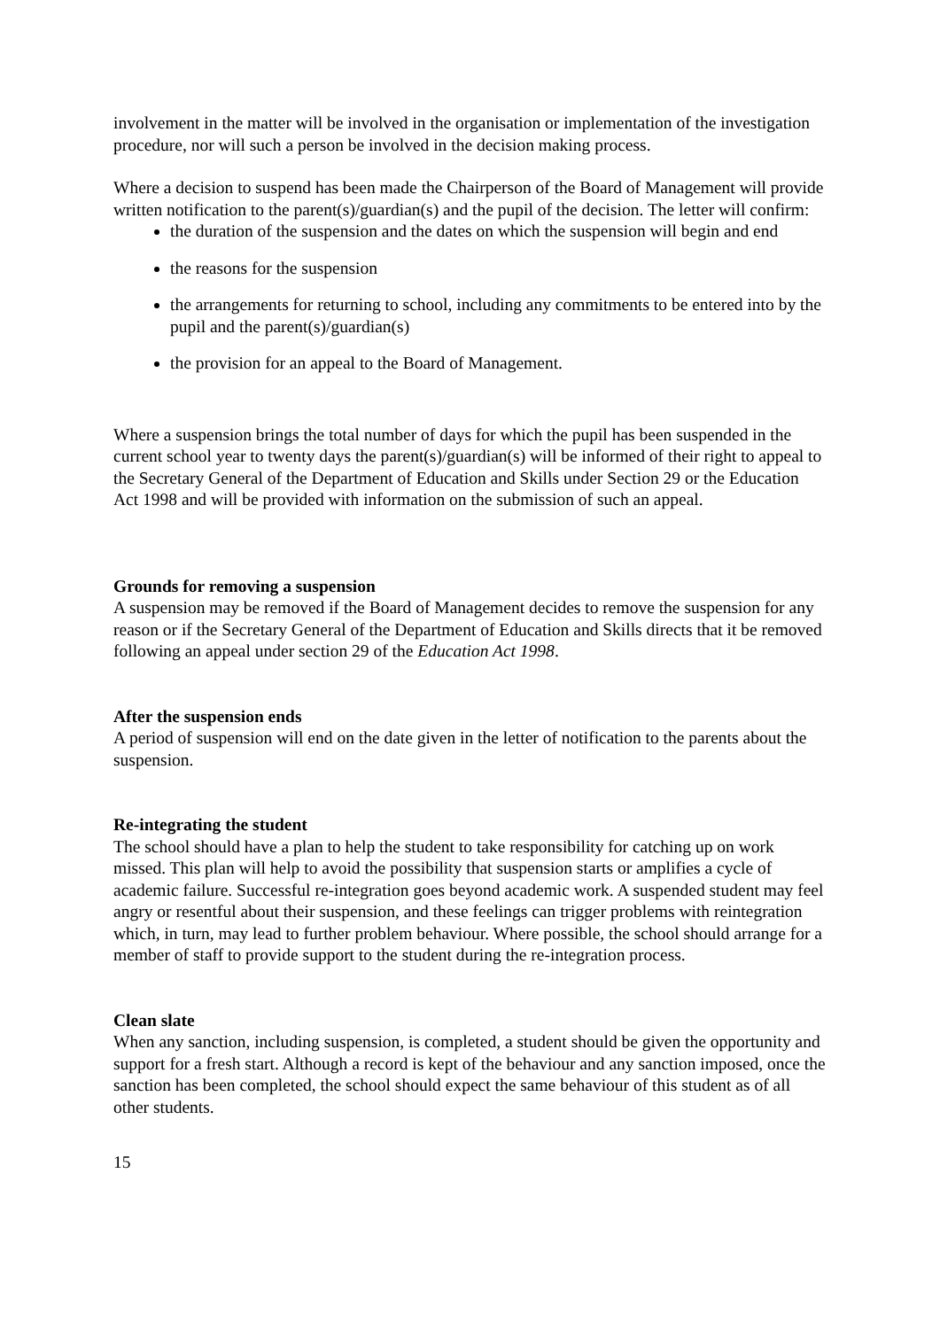involvement in the matter will be involved in the organisation or implementation of the investigation procedure, nor will such a person be involved in the decision making process.
Where a decision to suspend has been made the Chairperson of the Board of Management will provide written notification to the parent(s)/guardian(s) and the pupil of the decision. The letter will confirm:
the duration of the suspension and the dates on which the suspension will begin and end
the reasons for the suspension
the arrangements for returning to school, including any commitments to be entered into by the pupil and the parent(s)/guardian(s)
the provision for an appeal to the Board of Management.
Where a suspension brings the total number of days for which the pupil has been suspended in the current school year to twenty days the parent(s)/guardian(s) will be informed of their right to appeal to the Secretary General of the Department of Education and Skills under Section 29 or the Education Act 1998 and will be provided with information on the submission of such an appeal.
Grounds for removing a suspension
A suspension may be removed if the Board of Management decides to remove the suspension for any reason or if the Secretary General of the Department of Education and Skills directs that it be removed following an appeal under section 29 of the Education Act 1998.
After the suspension ends
A period of suspension will end on the date given in the letter of notification to the parents about the suspension.
Re-integrating the student
The school should have a plan to help the student to take responsibility for catching up on work missed. This plan will help to avoid the possibility that suspension starts or amplifies a cycle of academic failure. Successful re-integration goes beyond academic work. A suspended student may feel angry or resentful about their suspension, and these feelings can trigger problems with reintegration which, in turn, may lead to further problem behaviour. Where possible, the school should arrange for a member of staff to provide support to the student during the re-integration process.
Clean slate
When any sanction, including suspension, is completed, a student should be given the opportunity and support for a fresh start. Although a record is kept of the behaviour and any sanction imposed, once the sanction has been completed, the school should expect the same behaviour of this student as of all other students.
15